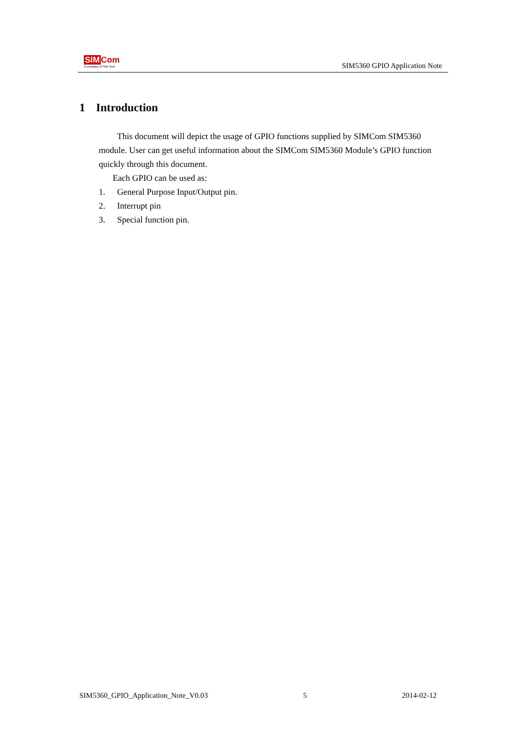SIM Com
A company of SIM Tech
SIM5360 GPIO Application Note
1 Introduction
This document will depict the usage of GPIO functions supplied by SIMCom SIM5360 module. User can get useful information about the SIMCom SIM5360 Module’s GPIO function quickly through this document.
Each GPIO can be used as:
1. General Purpose Input/Output pin.
2. Interrupt pin
3. Special function pin.
SIM5360_GPIO_Application_Note_V0.03 5 2014-02-12